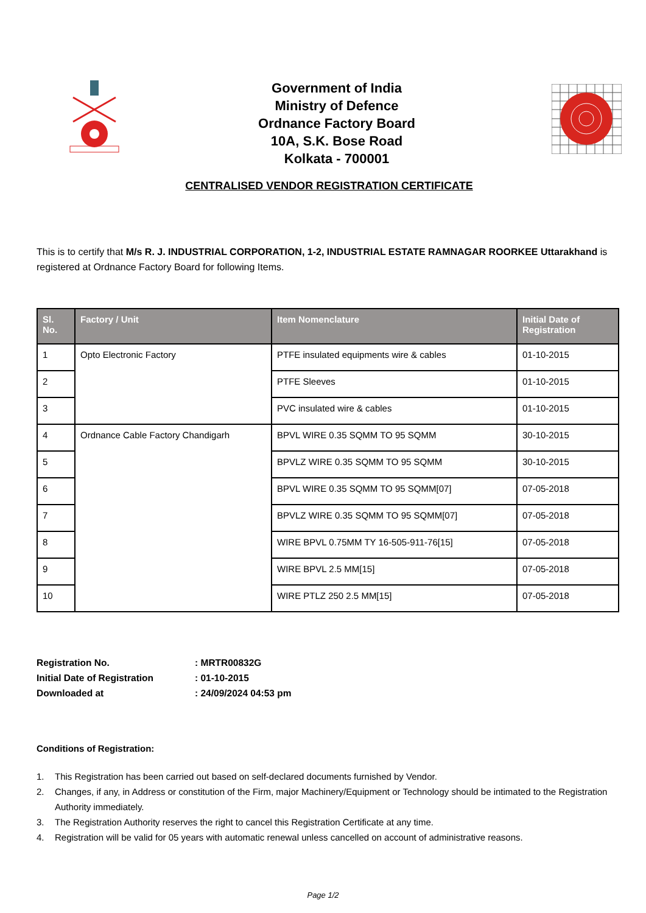Government of India
Ministry of Defence
Ordnance Factory Board
10A, S.K. Bose Road
Kolkata - 700001
CENTRALISED VENDOR REGISTRATION CERTIFICATE
This is to certify that M/s R. J. INDUSTRIAL CORPORATION, 1-2, INDUSTRIAL ESTATE RAMNAGAR ROORKEE Uttarakhand is registered at Ordnance Factory Board for following Items.
| Sl. No. | Factory / Unit | Item Nomenclature | Initial Date of Registration |
| --- | --- | --- | --- |
| 1 | Opto Electronic Factory | PTFE insulated equipments wire & cables | 01-10-2015 |
| 2 | | PTFE Sleeves | 01-10-2015 |
| 3 | | PVC insulated wire & cables | 01-10-2015 |
| 4 | Ordnance Cable Factory Chandigarh | BPVL WIRE 0.35 SQMM TO 95 SQMM | 30-10-2015 |
| 5 | | BPVLZ WIRE 0.35 SQMM TO 95 SQMM | 30-10-2015 |
| 6 | | BPVL WIRE 0.35 SQMM TO 95 SQMM[07] | 07-05-2018 |
| 7 | | BPVLZ WIRE 0.35 SQMM TO 95 SQMM[07] | 07-05-2018 |
| 8 | | WIRE BPVL 0.75MM TY 16-505-911-76[15] | 07-05-2018 |
| 9 | | WIRE BPVL 2.5 MM[15] | 07-05-2018 |
| 10 | | WIRE PTLZ 250 2.5 MM[15] | 07-05-2018 |
Registration No. : MRTR00832G
Initial Date of Registration : 01-10-2015
Downloaded at : 24/09/2024 04:53 pm
Conditions of Registration:
1. This Registration has been carried out based on self-declared documents furnished by Vendor.
2. Changes, if any, in Address or constitution of the Firm, major Machinery/Equipment or Technology should be intimated to the Registration Authority immediately.
3. The Registration Authority reserves the right to cancel this Registration Certificate at any time.
4. Registration will be valid for 05 years with automatic renewal unless cancelled on account of administrative reasons.
Page 1/2